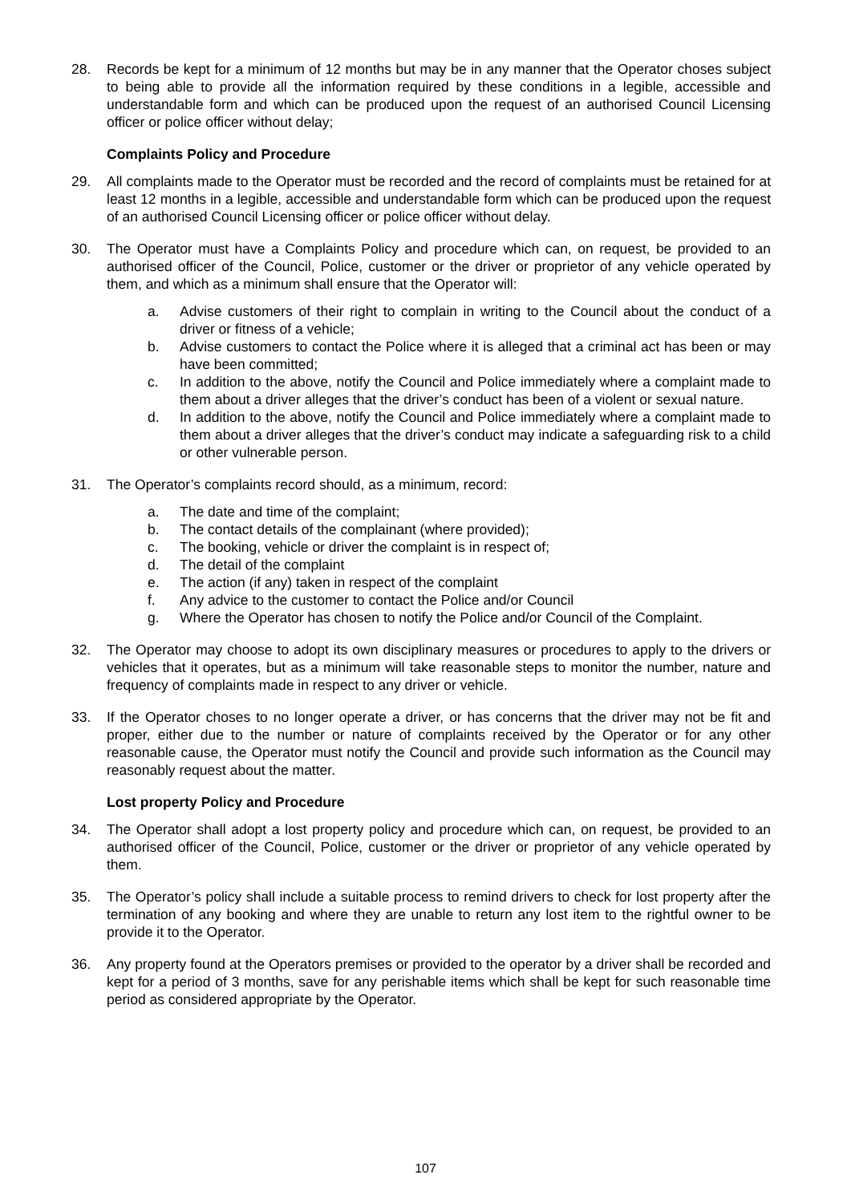28. Records be kept for a minimum of 12 months but may be in any manner that the Operator choses subject to being able to provide all the information required by these conditions in a legible, accessible and understandable form and which can be produced upon the request of an authorised Council Licensing officer or police officer without delay;
Complaints Policy and Procedure
29. All complaints made to the Operator must be recorded and the record of complaints must be retained for at least 12 months in a legible, accessible and understandable form which can be produced upon the request of an authorised Council Licensing officer or police officer without delay.
30. The Operator must have a Complaints Policy and procedure which can, on request, be provided to an authorised officer of the Council, Police, customer or the driver or proprietor of any vehicle operated by them, and which as a minimum shall ensure that the Operator will:
a. Advise customers of their right to complain in writing to the Council about the conduct of a driver or fitness of a vehicle;
b. Advise customers to contact the Police where it is alleged that a criminal act has been or may have been committed;
c. In addition to the above, notify the Council and Police immediately where a complaint made to them about a driver alleges that the driver’s conduct has been of a violent or sexual nature.
d. In addition to the above, notify the Council and Police immediately where a complaint made to them about a driver alleges that the driver’s conduct may indicate a safeguarding risk to a child or other vulnerable person.
31. The Operator’s complaints record should, as a minimum, record:
a. The date and time of the complaint;
b. The contact details of the complainant (where provided);
c. The booking, vehicle or driver the complaint is in respect of;
d. The detail of the complaint
e. The action (if any) taken in respect of the complaint
f. Any advice to the customer to contact the Police and/or Council
g. Where the Operator has chosen to notify the Police and/or Council of the Complaint.
32. The Operator may choose to adopt its own disciplinary measures or procedures to apply to the drivers or vehicles that it operates, but as a minimum will take reasonable steps to monitor the number, nature and frequency of complaints made in respect to any driver or vehicle.
33. If the Operator choses to no longer operate a driver, or has concerns that the driver may not be fit and proper, either due to the number or nature of complaints received by the Operator or for any other reasonable cause, the Operator must notify the Council and provide such information as the Council may reasonably request about the matter.
Lost property Policy and Procedure
34. The Operator shall adopt a lost property policy and procedure which can, on request, be provided to an authorised officer of the Council, Police, customer or the driver or proprietor of any vehicle operated by them.
35. The Operator’s policy shall include a suitable process to remind drivers to check for lost property after the termination of any booking and where they are unable to return any lost item to the rightful owner to be provide it to the Operator.
36. Any property found at the Operators premises or provided to the operator by a driver shall be recorded and kept for a period of 3 months, save for any perishable items which shall be kept for such reasonable time period as considered appropriate by the Operator.
107